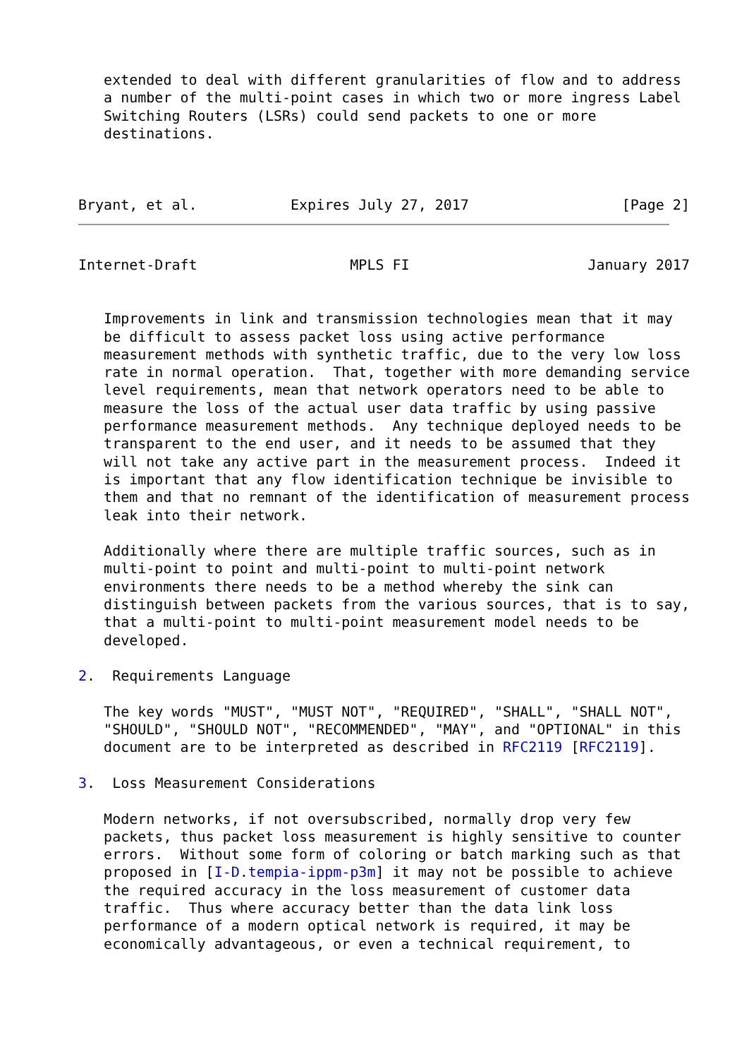extended to deal with different granularities of flow and to address
   a number of the multi-point cases in which two or more ingress Label
   Switching Routers (LSRs) could send packets to one or more
   destinations.



Bryant, et al.           Expires July 27, 2017                  [Page 2]
Internet-Draft                  MPLS FI                     January 2017


   Improvements in link and transmission technologies mean that it may
   be difficult to assess packet loss using active performance
   measurement methods with synthetic traffic, due to the very low loss
   rate in normal operation.  That, together with more demanding service
   level requirements, mean that network operators need to be able to
   measure the loss of the actual user data traffic by using passive
   performance measurement methods.  Any technique deployed needs to be
   transparent to the end user, and it needs to be assumed that they
   will not take any active part in the measurement process.  Indeed it
   is important that any flow identification technique be invisible to
   them and that no remnant of the identification of measurement process
   leak into their network.

   Additionally where there are multiple traffic sources, such as in
   multi-point to point and multi-point to multi-point network
   environments there needs to be a method whereby the sink can
   distinguish between packets from the various sources, that is to say,
   that a multi-point to multi-point measurement model needs to be
   developed.

2.  Requirements Language

   The key words "MUST", "MUST NOT", "REQUIRED", "SHALL", "SHALL NOT",
   "SHOULD", "SHOULD NOT", "RECOMMENDED", "MAY", and "OPTIONAL" in this
   document are to be interpreted as described in RFC2119 [RFC2119].

3.  Loss Measurement Considerations

   Modern networks, if not oversubscribed, normally drop very few
   packets, thus packet loss measurement is highly sensitive to counter
   errors.  Without some form of coloring or batch marking such as that
   proposed in [I-D.tempia-ippm-p3m] it may not be possible to achieve
   the required accuracy in the loss measurement of customer data
   traffic.  Thus where accuracy better than the data link loss
   performance of a modern optical network is required, it may be
   economically advantageous, or even a technical requirement, to